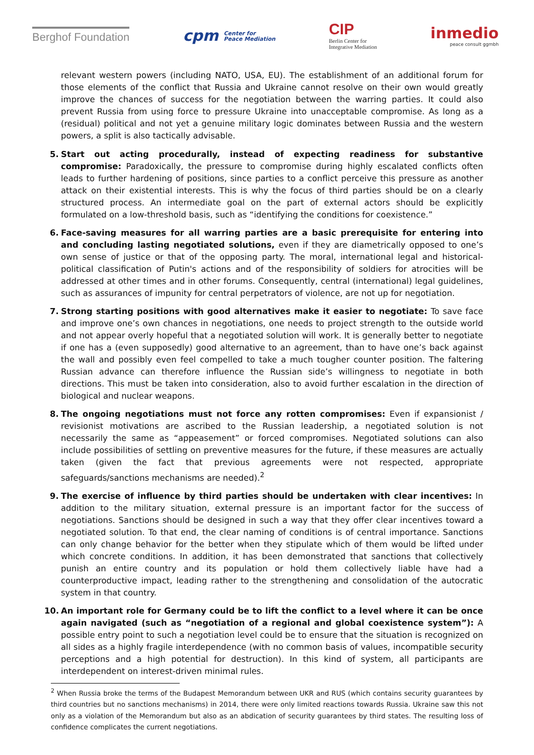Berghof Foundation
cpm Center for
Peace Mediation
CIP
Berlin Center for
Integrative Mediation
inmedio
peace consult ggmbh
relevant western powers (including NATO, USA, EU). The establishment of an additional forum for those elements of the conflict that Russia and Ukraine cannot resolve on their own would greatly improve the chances of success for the negotiation between the warring parties. It could also prevent Russia from using force to pressure Ukraine into unacceptable compromise. As long as a (residual) political and not yet a genuine military logic dominates between Russia and the western powers, a split is also tactically advisable.
5. Start out acting procedurally, instead of expecting readiness for substantive compromise: Paradoxically, the pressure to compromise during highly escalated conflicts often leads to further hardening of positions, since parties to a conflict perceive this pressure as another attack on their existential interests. This is why the focus of third parties should be on a clearly structured process. An intermediate goal on the part of external actors should be explicitly formulated on a low-threshold basis, such as “identifying the conditions for coexistence.”
6. Face-saving measures for all warring parties are a basic prerequisite for entering into and concluding lasting negotiated solutions, even if they are diametrically opposed to one’s own sense of justice or that of the opposing party. The moral, international legal and historical-political classification of Putin's actions and of the responsibility of soldiers for atrocities will be addressed at other times and in other forums. Consequently, central (international) legal guidelines, such as assurances of impunity for central perpetrators of violence, are not up for negotiation.
7. Strong starting positions with good alternatives make it easier to negotiate: To save face and improve one’s own chances in negotiations, one needs to project strength to the outside world and not appear overly hopeful that a negotiated solution will work. It is generally better to negotiate if one has a (even supposedly) good alternative to an agreement, than to have one’s back against the wall and possibly even feel compelled to take a much tougher counter position. The faltering Russian advance can therefore influence the Russian side’s willingness to negotiate in both directions. This must be taken into consideration, also to avoid further escalation in the direction of biological and nuclear weapons.
8. The ongoing negotiations must not force any rotten compromises: Even if expansionist / revisionist motivations are ascribed to the Russian leadership, a negotiated solution is not necessarily the same as “appeasement” or forced compromises. Negotiated solutions can also include possibilities of settling on preventive measures for the future, if these measures are actually taken (given the fact that previous agreements were not respected, appropriate safeguards/sanctions mechanisms are needed).<sup>2</sup>
9. The exercise of influence by third parties should be undertaken with clear incentives: In addition to the military situation, external pressure is an important factor for the success of negotiations. Sanctions should be designed in such a way that they offer clear incentives toward a negotiated solution. To that end, the clear naming of conditions is of central importance. Sanctions can only change behavior for the better when they stipulate which of them would be lifted under which concrete conditions. In addition, it has been demonstrated that sanctions that collectively punish an entire country and its population or hold them collectively liable have had a counterproductive impact, leading rather to the strengthening and consolidation of the autocratic system in that country.
10. An important role for Germany could be to lift the conflict to a level where it can be once again navigated (such as “negotiation of a regional and global coexistence system”): A possible entry point to such a negotiation level could be to ensure that the situation is recognized on all sides as a highly fragile interdependence (with no common basis of values, incompatible security perceptions and a high potential for destruction). In this kind of system, all participants are interdependent on interest-driven minimal rules.
<sup>2</sup> When Russia broke the terms of the Budapest Memorandum between UKR and RUS (which contains security guarantees by third countries but no sanctions mechanisms) in 2014, there were only limited reactions towards Russia. Ukraine saw this not only as a violation of the Memorandum but also as an abdication of security guarantees by third states. The resulting loss of confidence complicates the current negotiations.